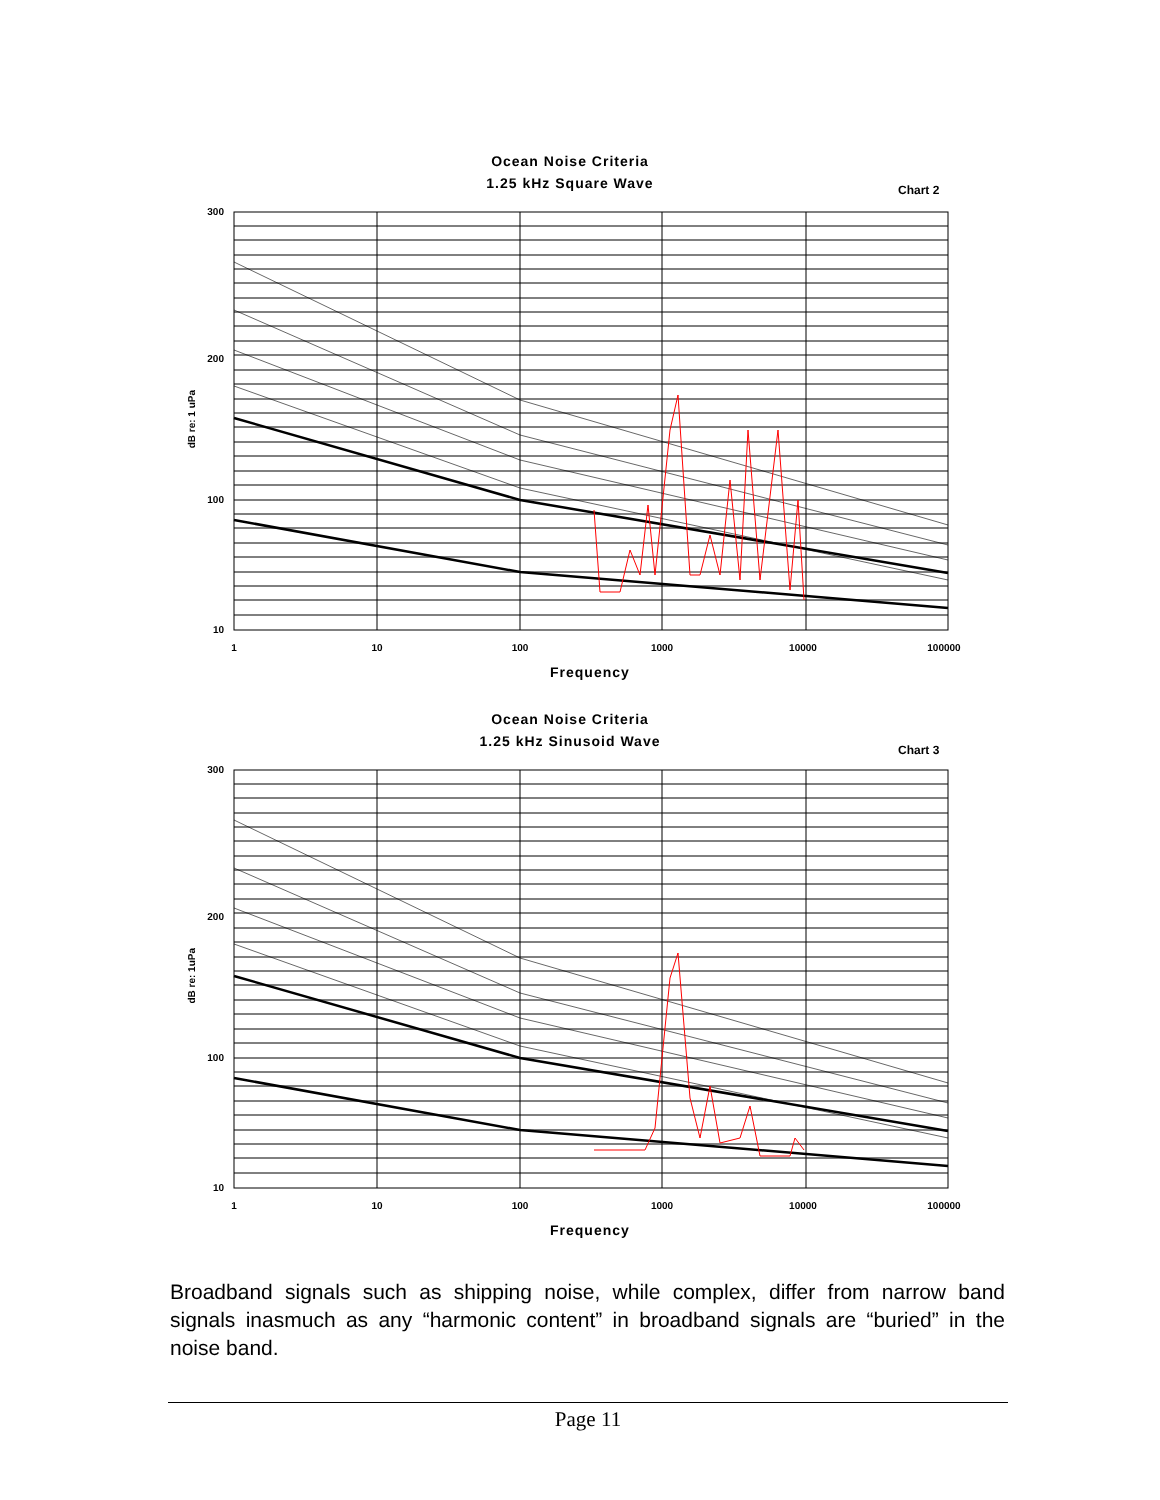Ocean Noise Criteria
1.25 kHz Square Wave
Chart 2
dB re: 1 uPa
Frequency
300
200
100
10
1
10
100
1000
10000
100000
Ocean Noise Criteria
1.25 kHz Sinusoid Wave
Chart 3
dB re: 1uPa
Frequency
300
200
100
10
1
10
100
1000
10000
100000
Broadband signals such as shipping noise, while complex, differ from narrow band signals inasmuch as any “harmonic content” in broadband signals are “buried” in the noise band.
Page 11